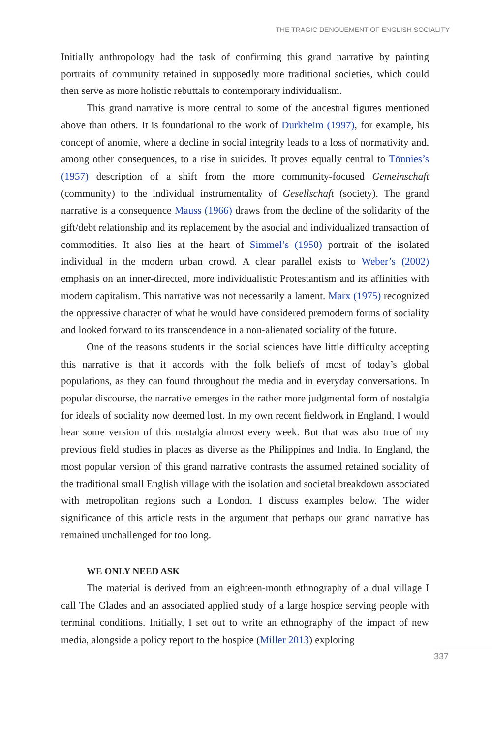THE TRAGIC DENOUEMENT OF ENGLISH SOCIALITY
Initially anthropology had the task of confirming this grand narrative by painting portraits of community retained in supposedly more traditional societies, which could then serve as more holistic rebuttals to contemporary individualism.
This grand narrative is more central to some of the ancestral figures mentioned above than others. It is foundational to the work of Durkheim (1997), for example, his concept of anomie, where a decline in social integrity leads to a loss of normativity and, among other consequences, to a rise in suicides. It proves equally central to Tönnies’s (1957) description of a shift from the more community-focused Gemeinschaft (community) to the individual instrumentality of Gesellschaft (society). The grand narrative is a consequence Mauss (1966) draws from the decline of the solidarity of the gift/debt relationship and its replacement by the asocial and individualized transaction of commodities. It also lies at the heart of Simmel’s (1950) portrait of the isolated individual in the modern urban crowd. A clear parallel exists to Weber’s (2002) emphasis on an inner-directed, more individualistic Protestantism and its affinities with modern capitalism. This narrative was not necessarily a lament. Marx (1975) recognized the oppressive character of what he would have considered premodern forms of sociality and looked forward to its transcendence in a non-alienated sociality of the future.
One of the reasons students in the social sciences have little difficulty accepting this narrative is that it accords with the folk beliefs of most of today’s global populations, as they can found throughout the media and in everyday conversations. In popular discourse, the narrative emerges in the rather more judgmental form of nostalgia for ideals of sociality now deemed lost. In my own recent fieldwork in England, I would hear some version of this nostalgia almost every week. But that was also true of my previous field studies in places as diverse as the Philippines and India. In England, the most popular version of this grand narrative contrasts the assumed retained sociality of the traditional small English village with the isolation and societal breakdown associated with metropolitan regions such a London. I discuss examples below. The wider significance of this article rests in the argument that perhaps our grand narrative has remained unchallenged for too long.
WE ONLY NEED ASK
The material is derived from an eighteen-month ethnography of a dual village I call The Glades and an associated applied study of a large hospice serving people with terminal conditions. Initially, I set out to write an ethnography of the impact of new media, alongside a policy report to the hospice (Miller 2013) exploring
337